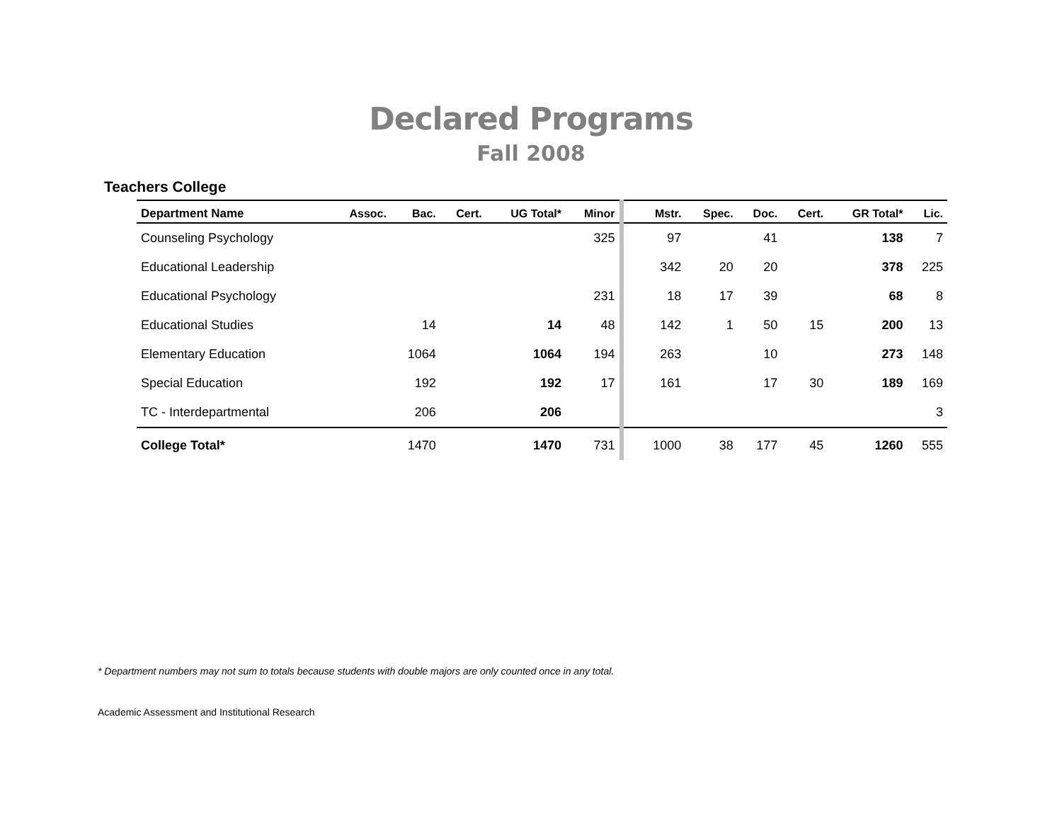Declared Programs
Fall 2008
Teachers College
| Department Name | Assoc. | Bac. | Cert. | UG Total* | Minor | | Mstr. | Spec. | Doc. | Cert. | GR Total* | Lic. |
| --- | --- | --- | --- | --- | --- | --- | --- | --- | --- | --- | --- | --- |
| Counseling Psychology | | | | | 325 | | 97 | | 41 | | 138 | 7 |
| Educational Leadership | | | | | | | 342 | 20 | 20 | | 378 | 225 |
| Educational Psychology | | | | | 231 | | 18 | 17 | 39 | | 68 | 8 |
| Educational Studies | | 14 | | 14 | 48 | | 142 | 1 | 50 | 15 | 200 | 13 |
| Elementary Education | | 1064 | | 1064 | 194 | | 263 | | 10 | | 273 | 148 |
| Special Education | | 192 | | 192 | 17 | | 161 | | 17 | 30 | 189 | 169 |
| TC - Interdepartmental | | 206 | | 206 | | | | | | | | 3 |
| College Total* | | 1470 | | 1470 | 731 | | 1000 | 38 | 177 | 45 | 1260 | 555 |
* Department numbers may not sum to totals because students with double majors are only counted once in any total.
Academic Assessment and Institutional Research